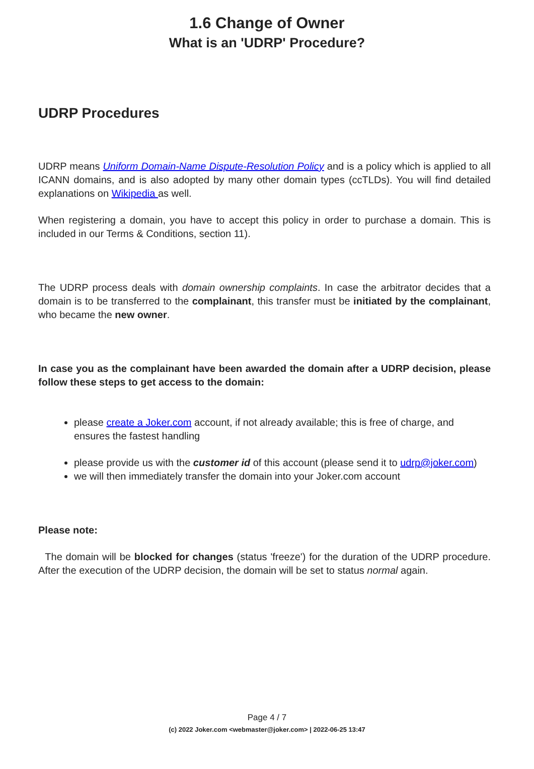1.6 Change of Owner
What is an 'UDRP' Procedure?
UDRP Procedures
UDRP means Uniform Domain-Name Dispute-Resolution Policy and is a policy which is applied to all ICANN domains, and is also adopted by many other domain types (ccTLDs). You will find detailed explanations on Wikipedia as well.
When registering a domain, you have to accept this policy in order to purchase a domain. This is included in our Terms & Conditions, section 11).
The UDRP process deals with domain ownership complaints. In case the arbitrator decides that a domain is to be transferred to the complainant, this transfer must be initiated by the complainant, who became the new owner.
In case you as the complainant have been awarded the domain after a UDRP decision, please follow these steps to get access to the domain:
please create a Joker.com account, if not already available; this is free of charge, and ensures the fastest handling
please provide us with the customer id of this account (please send it to udrp@joker.com)
we will then immediately transfer the domain into your Joker.com account
Please note:
The domain will be blocked for changes (status 'freeze') for the duration of the UDRP procedure. After the execution of the UDRP decision, the domain will be set to status normal again.
Page 4 / 7
(c) 2022 Joker.com <webmaster@joker.com> | 2022-06-25 13:47